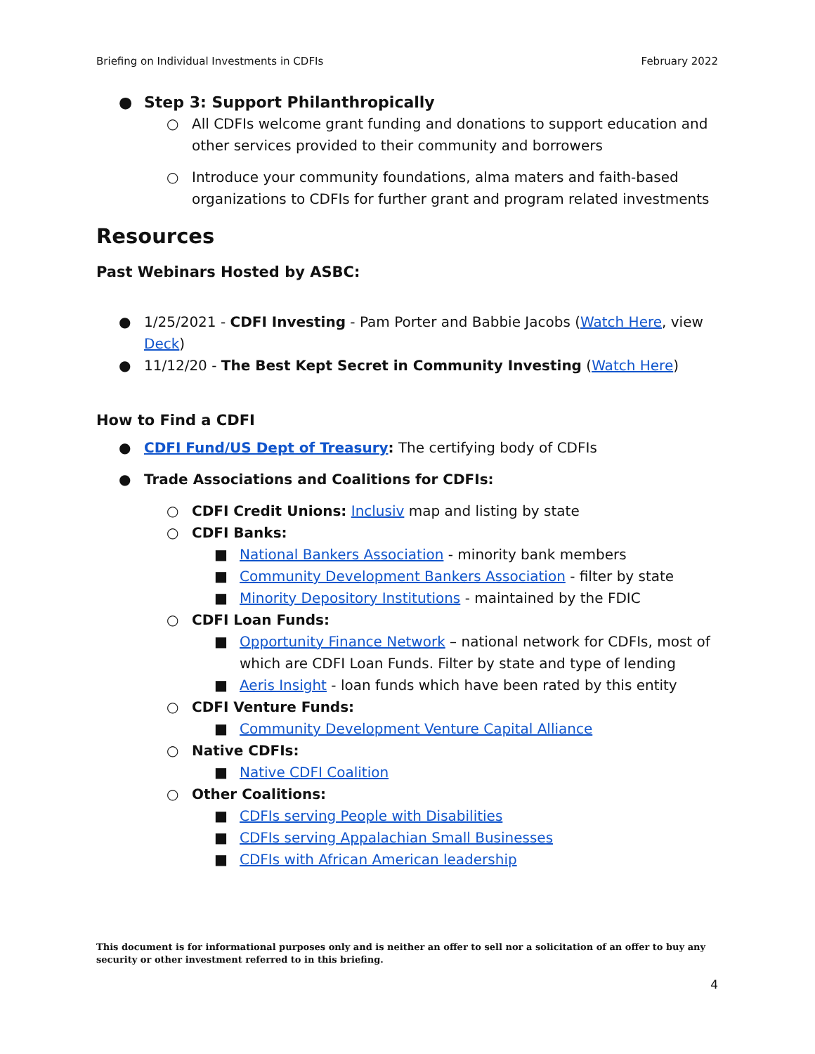Briefing on Individual Investments in CDFIs February 2022
● Step 3: Support Philanthropically
○ All CDFIs welcome grant funding and donations to support education and other services provided to their community and borrowers
○ Introduce your community foundations, alma maters and faith-based organizations to CDFIs for further grant and program related investments
Resources
Past Webinars Hosted by ASBC:
● 1/25/2021 - CDFI Investing - Pam Porter and Babbie Jacobs (Watch Here, view Deck)
● 11/12/20 - The Best Kept Secret in Community Investing (Watch Here)
How to Find a CDFI
● CDFI Fund/US Dept of Treasury: The certifying body of CDFIs
● Trade Associations and Coalitions for CDFIs:
○ CDFI Credit Unions: Inclusiv map and listing by state
○ CDFI Banks:
■ National Bankers Association - minority bank members
■ Community Development Bankers Association - filter by state
■ Minority Depository Institutions - maintained by the FDIC
○ CDFI Loan Funds:
■ Opportunity Finance Network – national network for CDFIs, most of which are CDFI Loan Funds. Filter by state and type of lending
■ Aeris Insight - loan funds which have been rated by this entity
○ CDFI Venture Funds:
■ Community Development Venture Capital Alliance
○ Native CDFIs:
■ Native CDFI Coalition
○ Other Coalitions:
■ CDFIs serving People with Disabilities
■ CDFIs serving Appalachian Small Businesses
■ CDFIs with African American leadership
This document is for informational purposes only and is neither an offer to sell nor a solicitation of an offer to buy any security or other investment referred to in this briefing.
4